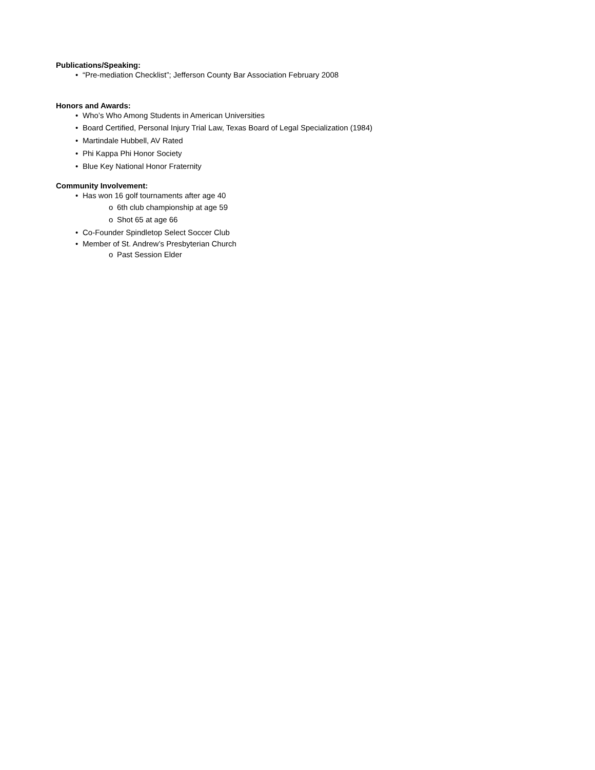Publications/Speaking:
• “Pre-mediation Checklist”; Jefferson County Bar Association February 2008
Honors and Awards:
• Who’s Who Among Students in American Universities
• Board Certified, Personal Injury Trial Law, Texas Board of Legal Specialization (1984)
• Martindale Hubbell, AV Rated
• Phi Kappa Phi Honor Society
• Blue Key National Honor Fraternity
Community Involvement:
• Has won 16 golf tournaments after age 40
o 6th club championship at age 59
o Shot 65 at age 66
• Co-Founder Spindletop Select Soccer Club
• Member of St. Andrew’s Presbyterian Church
o Past Session Elder